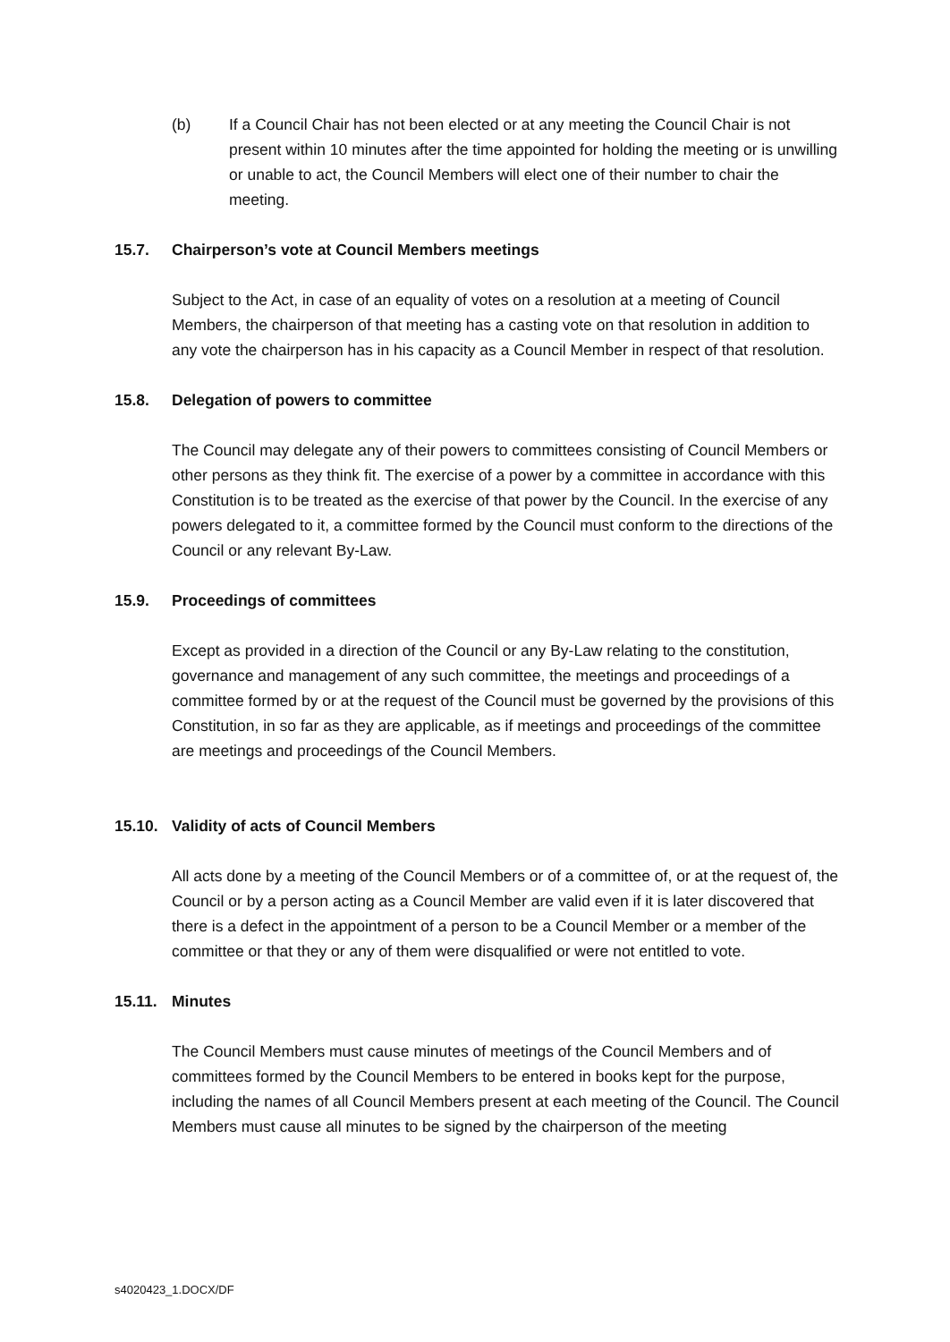(b) If a Council Chair has not been elected or at any meeting the Council Chair is not present within 10 minutes after the time appointed for holding the meeting or is unwilling or unable to act, the Council Members will elect one of their number to chair the meeting.
15.7. Chairperson’s vote at Council Members meetings
Subject to the Act, in case of an equality of votes on a resolution at a meeting of Council Members, the chairperson of that meeting has a casting vote on that resolution in addition to any vote the chairperson has in his capacity as a Council Member in respect of that resolution.
15.8. Delegation of powers to committee
The Council may delegate any of their powers to committees consisting of Council Members or other persons as they think fit. The exercise of a power by a committee in accordance with this Constitution is to be treated as the exercise of that power by the Council. In the exercise of any powers delegated to it, a committee formed by the Council must conform to the directions of the Council or any relevant By-Law.
15.9. Proceedings of committees
Except as provided in a direction of the Council or any By-Law relating to the constitution, governance and management of any such committee, the meetings and proceedings of a committee formed by or at the request of the Council must be governed by the provisions of this Constitution, in so far as they are applicable, as if meetings and proceedings of the committee are meetings and proceedings of the Council Members.
15.10. Validity of acts of Council Members
All acts done by a meeting of the Council Members or of a committee of, or at the request of, the Council or by a person acting as a Council Member are valid even if it is later discovered that there is a defect in the appointment of a person to be a Council Member or a member of the committee or that they or any of them were disqualified or were not entitled to vote.
15.11. Minutes
The Council Members must cause minutes of meetings of the Council Members and of committees formed by the Council Members to be entered in books kept for the purpose, including the names of all Council Members present at each meeting of the Council. The Council Members must cause all minutes to be signed by the chairperson of the meeting
s4020423_1.DOCX/DF